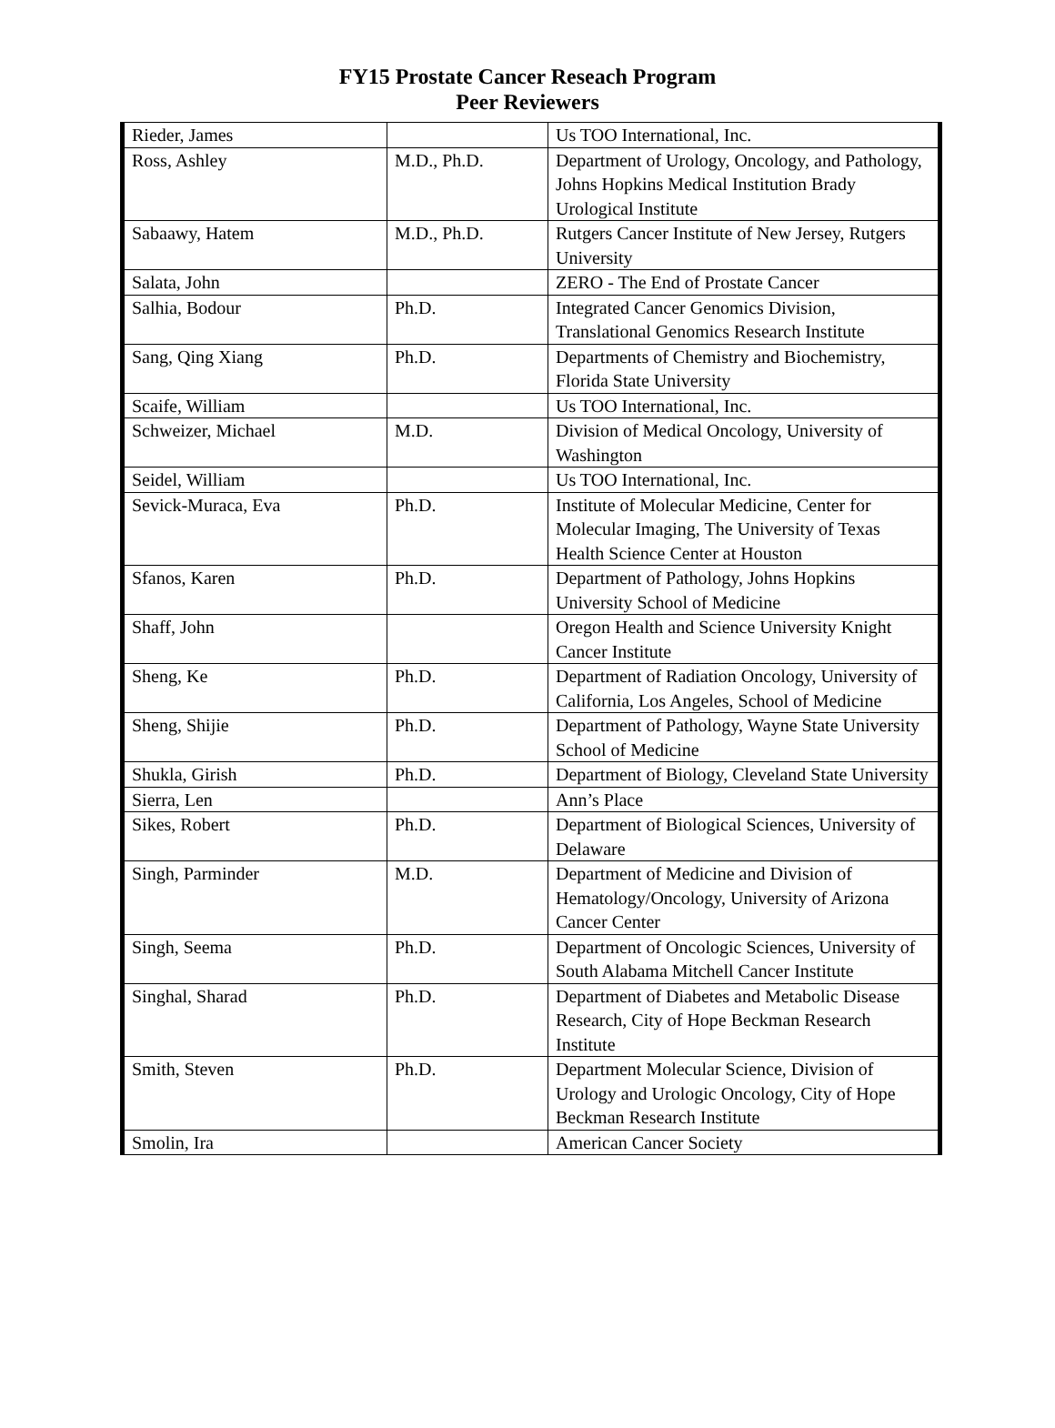FY15 Prostate Cancer Reseach Program
Peer Reviewers
| Rieder, James | | Us TOO International, Inc. |
| Ross, Ashley | M.D., Ph.D. | Department of Urology, Oncology, and Pathology, Johns Hopkins Medical Institution Brady Urological Institute |
| Sabaawy, Hatem | M.D., Ph.D. | Rutgers Cancer Institute of New Jersey, Rutgers University |
| Salata, John | | ZERO - The End of Prostate Cancer |
| Salhia, Bodour | Ph.D. | Integrated Cancer Genomics Division, Translational Genomics Research Institute |
| Sang, Qing Xiang | Ph.D. | Departments of Chemistry and Biochemistry, Florida State University |
| Scaife, William | | Us TOO International, Inc. |
| Schweizer, Michael | M.D. | Division of Medical Oncology, University of Washington |
| Seidel, William | | Us TOO International, Inc. |
| Sevick-Muraca, Eva | Ph.D. | Institute of Molecular Medicine, Center for Molecular Imaging, The University of Texas Health Science Center at Houston |
| Sfanos, Karen | Ph.D. | Department of Pathology, Johns Hopkins University School of Medicine |
| Shaff, John | | Oregon Health and Science University Knight Cancer Institute |
| Sheng, Ke | Ph.D. | Department of Radiation Oncology, University of California, Los Angeles, School of Medicine |
| Sheng, Shijie | Ph.D. | Department of Pathology, Wayne State University School of Medicine |
| Shukla, Girish | Ph.D. | Department of Biology, Cleveland State University |
| Sierra, Len | | Ann’s Place |
| Sikes, Robert | Ph.D. | Department of Biological Sciences, University of Delaware |
| Singh, Parminder | M.D. | Department of Medicine and Division of Hematology/Oncology, University of Arizona Cancer Center |
| Singh, Seema | Ph.D. | Department of Oncologic Sciences, University of South Alabama Mitchell Cancer Institute |
| Singhal, Sharad | Ph.D. | Department of Diabetes and Metabolic Disease Research, City of Hope Beckman Research Institute |
| Smith, Steven | Ph.D. | Department Molecular Science, Division of Urology and Urologic Oncology, City of Hope Beckman Research Institute |
| Smolin, Ira | | American Cancer Society |